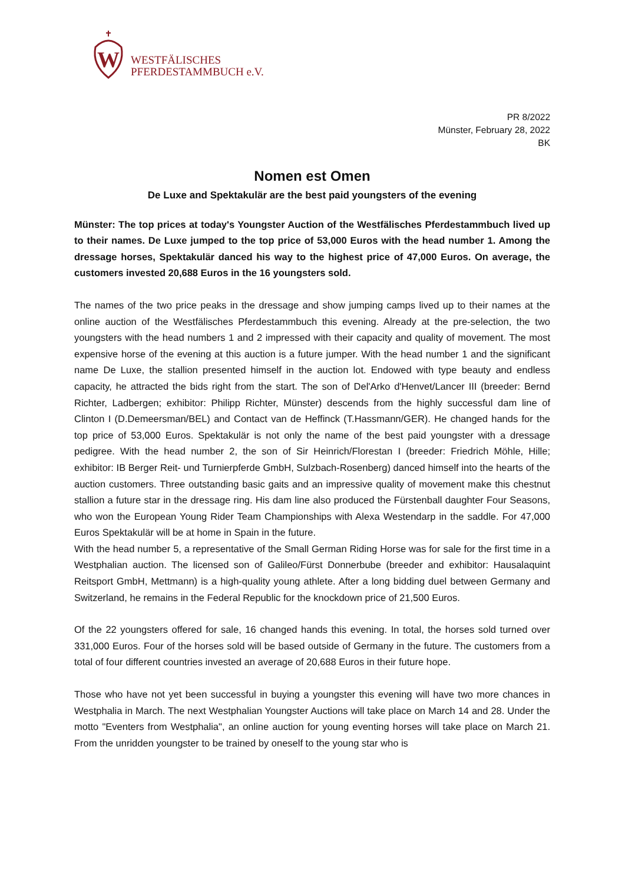W
WESTFÄLISCHES
PFERDESTAMMBUCH e.V.
PR 8/2022
Münster, February 28, 2022
BK
Nomen est Omen
De Luxe and Spektakulär are the best paid youngsters of the evening
Münster: The top prices at today's Youngster Auction of the Westfälisches Pferdestammbuch lived up to their names. De Luxe jumped to the top price of 53,000 Euros with the head number 1. Among the dressage horses, Spektakulär danced his way to the highest price of 47,000 Euros. On average, the customers invested 20,688 Euros in the 16 youngsters sold.
The names of the two price peaks in the dressage and show jumping camps lived up to their names at the online auction of the Westfälisches Pferdestammbuch this evening. Already at the pre-selection, the two youngsters with the head numbers 1 and 2 impressed with their capacity and quality of movement. The most expensive horse of the evening at this auction is a future jumper. With the head number 1 and the significant name De Luxe, the stallion presented himself in the auction lot. Endowed with type beauty and endless capacity, he attracted the bids right from the start. The son of Del'Arko d'Henvet/Lancer III (breeder: Bernd Richter, Ladbergen; exhibitor: Philipp Richter, Münster) descends from the highly successful dam line of Clinton I (D.Demeersman/BEL) and Contact van de Heffinck (T.Hassmann/GER). He changed hands for the top price of 53,000 Euros. Spektakulär is not only the name of the best paid youngster with a dressage pedigree. With the head number 2, the son of Sir Heinrich/Florestan I (breeder: Friedrich Möhle, Hille; exhibitor: IB Berger Reit- und Turnierpferde GmbH, Sulzbach-Rosenberg) danced himself into the hearts of the auction customers. Three outstanding basic gaits and an impressive quality of movement make this chestnut stallion a future star in the dressage ring. His dam line also produced the Fürstenball daughter Four Seasons, who won the European Young Rider Team Championships with Alexa Westendarp in the saddle. For 47,000 Euros Spektakulär will be at home in Spain in the future.
With the head number 5, a representative of the Small German Riding Horse was for sale for the first time in a Westphalian auction. The licensed son of Galileo/Fürst Donnerbube (breeder and exhibitor: Hausalaquint Reitsport GmbH, Mettmann) is a high-quality young athlete. After a long bidding duel between Germany and Switzerland, he remains in the Federal Republic for the knockdown price of 21,500 Euros.
Of the 22 youngsters offered for sale, 16 changed hands this evening. In total, the horses sold turned over 331,000 Euros. Four of the horses sold will be based outside of Germany in the future. The customers from a total of four different countries invested an average of 20,688 Euros in their future hope.
Those who have not yet been successful in buying a youngster this evening will have two more chances in Westphalia in March. The next Westphalian Youngster Auctions will take place on March 14 and 28. Under the motto "Eventers from Westphalia", an online auction for young eventing horses will take place on March 21. From the unridden youngster to be trained by oneself to the young star who is